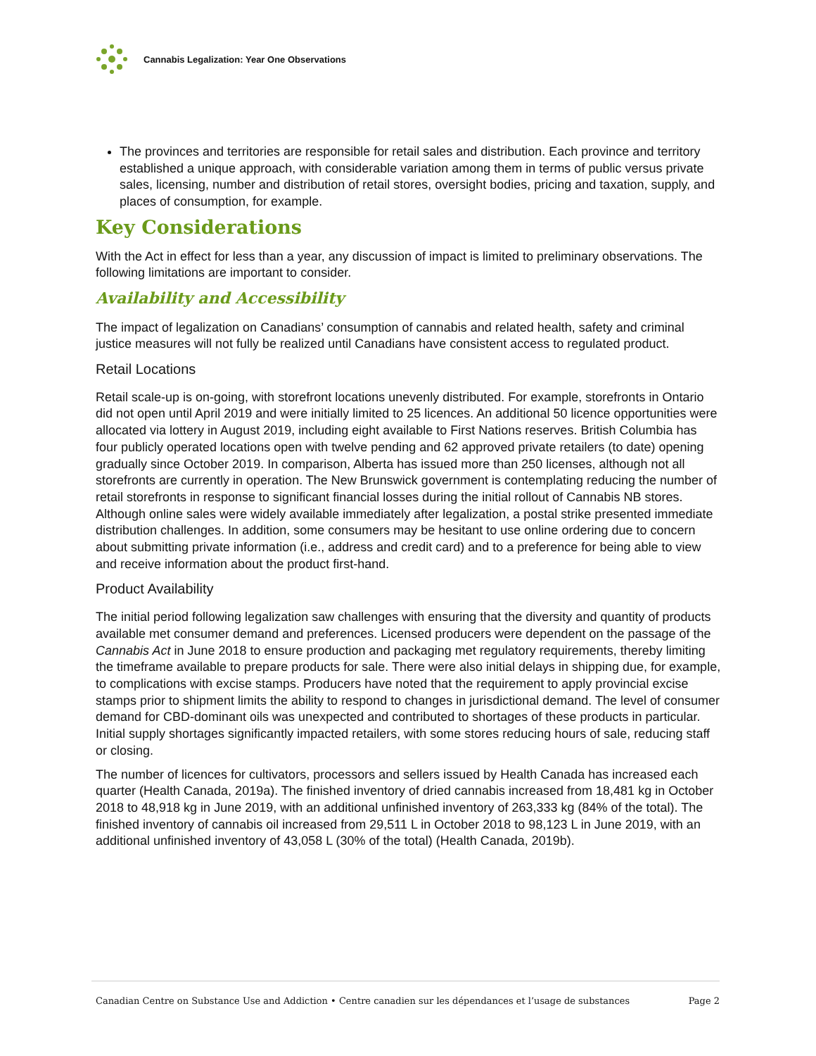Cannabis Legalization: Year One Observations
The provinces and territories are responsible for retail sales and distribution. Each province and territory established a unique approach, with considerable variation among them in terms of public versus private sales, licensing, number and distribution of retail stores, oversight bodies, pricing and taxation, supply, and places of consumption, for example.
Key Considerations
With the Act in effect for less than a year, any discussion of impact is limited to preliminary observations. The following limitations are important to consider.
Availability and Accessibility
The impact of legalization on Canadians’ consumption of cannabis and related health, safety and criminal justice measures will not fully be realized until Canadians have consistent access to regulated product.
Retail Locations
Retail scale-up is on-going, with storefront locations unevenly distributed. For example, storefronts in Ontario did not open until April 2019 and were initially limited to 25 licences. An additional 50 licence opportunities were allocated via lottery in August 2019, including eight available to First Nations reserves. British Columbia has four publicly operated locations open with twelve pending and 62 approved private retailers (to date) opening gradually since October 2019. In comparison, Alberta has issued more than 250 licenses, although not all storefronts are currently in operation. The New Brunswick government is contemplating reducing the number of retail storefronts in response to significant financial losses during the initial rollout of Cannabis NB stores. Although online sales were widely available immediately after legalization, a postal strike presented immediate distribution challenges. In addition, some consumers may be hesitant to use online ordering due to concern about submitting private information (i.e., address and credit card) and to a preference for being able to view and receive information about the product first-hand.
Product Availability
The initial period following legalization saw challenges with ensuring that the diversity and quantity of products available met consumer demand and preferences. Licensed producers were dependent on the passage of the Cannabis Act in June 2018 to ensure production and packaging met regulatory requirements, thereby limiting the timeframe available to prepare products for sale. There were also initial delays in shipping due, for example, to complications with excise stamps. Producers have noted that the requirement to apply provincial excise stamps prior to shipment limits the ability to respond to changes in jurisdictional demand. The level of consumer demand for CBD-dominant oils was unexpected and contributed to shortages of these products in particular. Initial supply shortages significantly impacted retailers, with some stores reducing hours of sale, reducing staff or closing.
The number of licences for cultivators, processors and sellers issued by Health Canada has increased each quarter (Health Canada, 2019a). The finished inventory of dried cannabis increased from 18,481 kg in October 2018 to 48,918 kg in June 2019, with an additional unfinished inventory of 263,333 kg (84% of the total). The finished inventory of cannabis oil increased from 29,511 L in October 2018 to 98,123 L in June 2019, with an additional unfinished inventory of 43,058 L (30% of the total) (Health Canada, 2019b).
Canadian Centre on Substance Use and Addiction • Centre canadien sur les dépendances et l’usage de substances Page 2